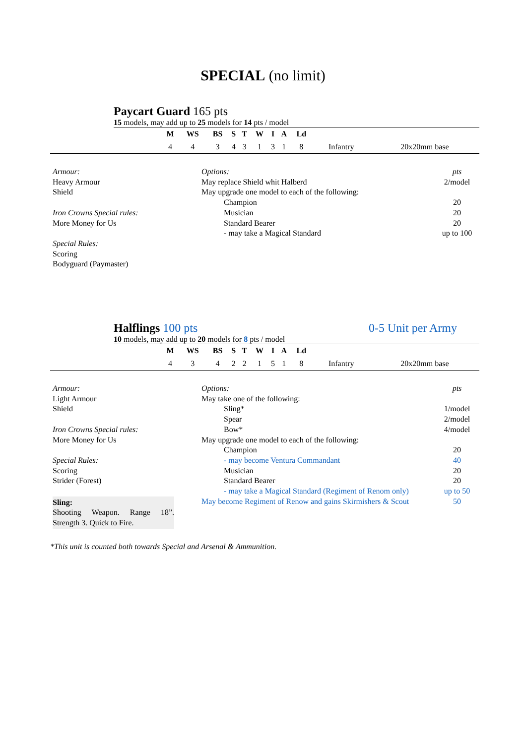SPECIAL (no limit)
Paycart Guard 165 pts
15 models, may add up to 25 models for 14 pts / model
| | M | WS | BS | S | T | W | I | A | Ld | | |
| --- | --- | --- | --- | --- | --- | --- | --- | --- | --- | --- | --- |
| | 4 | 4 | 3 | 4 | 3 | 1 | 3 | 1 | 8 | Infantry | 20x20mm base |
Armour:
Heavy Armour
Shield
Iron Crowns Special rules:
More Money for Us
Special Rules:
Scoring
Bodyguard (Paymaster)
| Options: | pts |
| May replace Shield whit Halberd | 2/model |
| May upgrade one model to each of the following: | |
| Champion | 20 |
| Musician | 20 |
| Standard Bearer | 20 |
| - may take a Magical Standard | up to 100 |
Halflings 100 pts 0-5 Unit per Army
10 models, may add up to 20 models for 8 pts / model
| | M | WS | BS | S | T | W | I | A | Ld | | |
| --- | --- | --- | --- | --- | --- | --- | --- | --- | --- | --- | --- |
| | 4 | 3 | 4 | 2 | 2 | 1 | 5 | 1 | 8 | Infantry | 20x20mm base |
Armour:
Light Armour
Shield
Iron Crowns Special rules:
More Money for Us
Special Rules:
Scoring
Strider (Forest)
Sling:
Shooting Weapon. Range 18”. Strength 3. Quick to Fire.
| Options: | pts |
| May take one of the following: | |
| Sling* | 1/model |
| Spear | 2/model |
| Bow* | 4/model |
| May upgrade one model to each of the following: | |
| Champion | 20 |
| - may become Ventura Commandant | 40 |
| Musician | 20 |
| Standard Bearer | 20 |
| - may take a Magical Standard (Regiment of Renom only) | up to 50 |
| May become Regiment of Renow and gains Skirmishers & Scout | 50 |
*This unit is counted both towards Special and Arsenal & Ammunition.